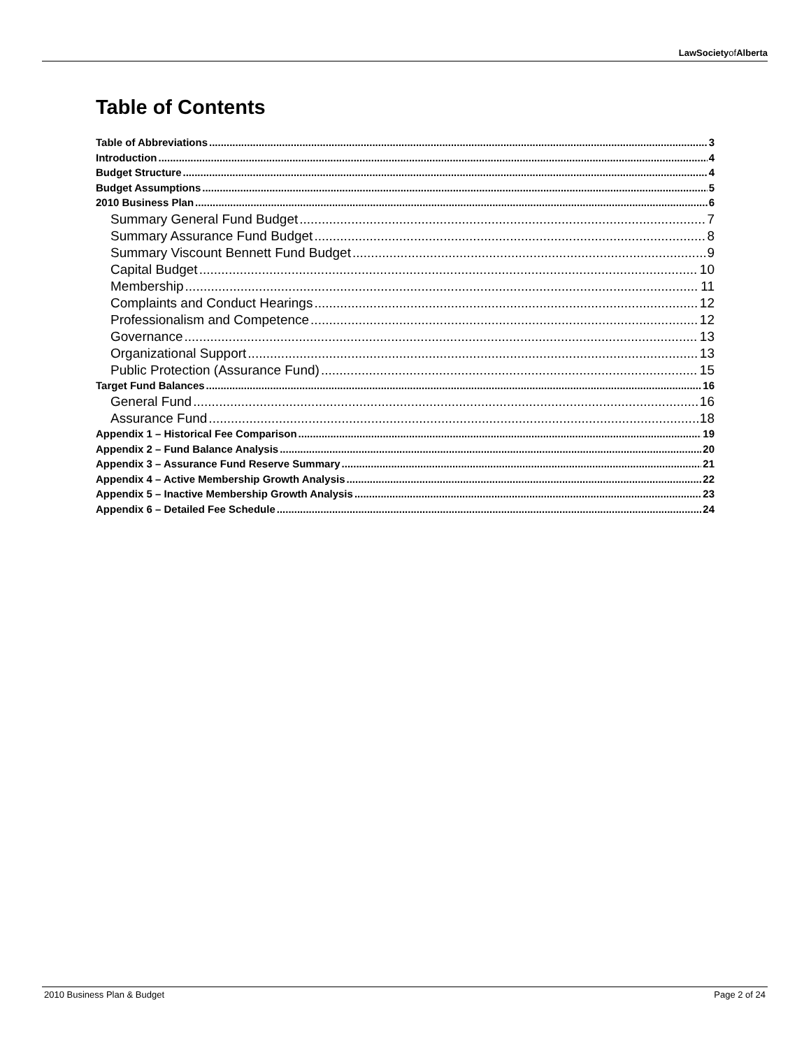LawSocietyofAlberta
Table of Contents
Table of Abbreviations 3
Introduction 4
Budget Structure 4
Budget Assumptions 5
2010 Business Plan 6
Summary General Fund Budget 7
Summary Assurance Fund Budget 8
Summary Viscount Bennett Fund Budget 9
Capital Budget 10
Membership 11
Complaints and Conduct Hearings 12
Professionalism and Competence 12
Governance 13
Organizational Support 13
Public Protection (Assurance Fund) 15
Target Fund Balances 16
General Fund 16
Assurance Fund 18
Appendix 1 – Historical Fee Comparison 19
Appendix 2 – Fund Balance Analysis 20
Appendix 3 – Assurance Fund Reserve Summary 21
Appendix 4 – Active Membership Growth Analysis 22
Appendix 5 – Inactive Membership Growth Analysis 23
Appendix 6 – Detailed Fee Schedule 24
2010 Business Plan & Budget Page 2 of 24